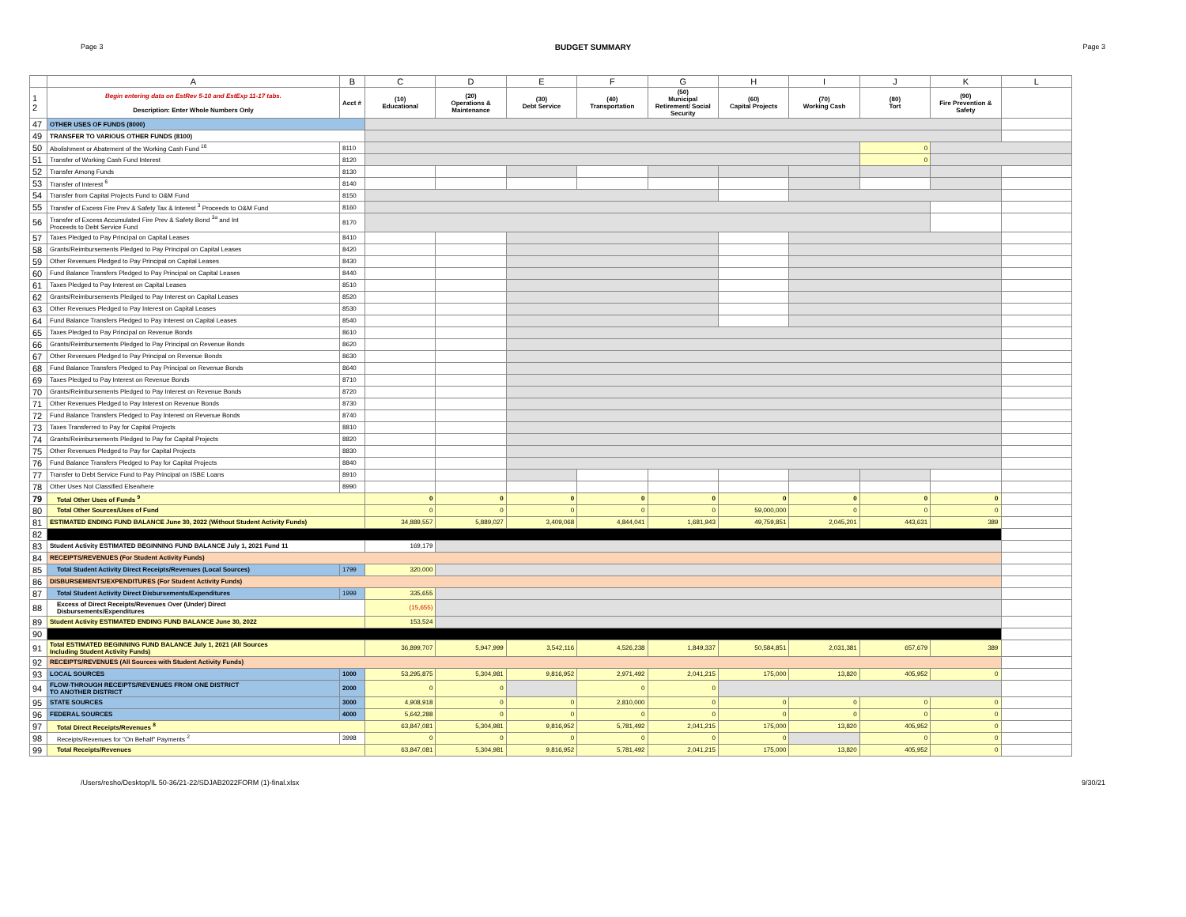Page 3 BUDGET SUMMARY Page 3
| | A | B | C | D | E | F | G | H | I | J | K | L |
| --- | --- | --- | --- | --- | --- | --- | --- | --- | --- | --- | --- | --- |
| 1 2 | Begin entering data on EstRev 5-10 and EstExp 11-17 tabs. Description: Enter Whole Numbers Only | Acct # | (10) Educational | (20) Operations & Maintenance | (30) Debt Service | (40) Transportation | (50) Municipal Retirement/ Social Security | (60) Capital Projects | (70) Working Cash | (80) Tort | (90) Fire Prevention & Safety | |
| 47 | OTHER USES OF FUNDS (8000) | | | | | | | | | | | |
| 49 | TRANSFER TO VARIOUS OTHER FUNDS (8100) | | | | | | | | | | | |
| 50 | Abolishment or Abatement of the Working Cash Fund <sup>16</sup> | 8110 | | | | | | | | 0 | | |
| 51 | Transfer of Working Cash Fund Interest | 8120 | | | | | | | | 0 | | |
| 52 | Transfer Among Funds | 8130 | | | | | | | | | | |
| 53 | Transfer of Interest <sup>6</sup> | 8140 | | | | | | | | | | |
| 54 | Transfer from Capital Projects Fund to O&M Fund | 8150 | | | | | | | | | | |
| 55 | Transfer of Excess Fire Prev & Safety Tax & Interest <sup>3</sup> Proceeds to O&M Fund | 8160 | | | | | | | | | | |
| 56 | Transfer of Excess Accumulated Fire Prev & Safety Bond <sup>3a</sup> and Int Proceeds to Debt Service Fund | 8170 | | | | | | | | | | |
| 57 | Taxes Pledged to Pay Principal on Capital Leases | 8410 | | | | | | | | | | |
| 58 | Grants/Reimbursements Pledged to Pay Principal on Capital Leases | 8420 | | | | | | | | | | |
| 59 | Other Revenues Pledged to Pay Principal on Capital Leases | 8430 | | | | | | | | | | |
| 60 | Fund Balance Transfers Pledged to Pay Principal on Capital Leases | 8440 | | | | | | | | | | |
| 61 | Taxes Pledged to Pay Interest on Capital Leases | 8510 | | | | | | | | | | |
| 62 | Grants/Reimbursements Pledged to Pay Interest on Capital Leases | 8520 | | | | | | | | | | |
| 63 | Other Revenues Pledged to Pay Interest on Capital Leases | 8530 | | | | | | | | | | |
| 64 | Fund Balance Transfers Pledged to Pay Interest on Capital Leases | 8540 | | | | | | | | | | |
| 65 | Taxes Pledged to Pay Principal on Revenue Bonds | 8610 | | | | | | | | | | |
| 66 | Grants/Reimbursements Pledged to Pay Principal on Revenue Bonds | 8620 | | | | | | | | | | |
| 67 | Other Revenues Pledged to Pay Principal on Revenue Bonds | 8630 | | | | | | | | | | |
| 68 | Fund Balance Transfers Pledged to Pay Principal on Revenue Bonds | 8640 | | | | | | | | | | |
| 69 | Taxes Pledged to Pay Interest on Revenue Bonds | 8710 | | | | | | | | | | |
| 70 | Grants/Reimbursements Pledged to Pay Interest on Revenue Bonds | 8720 | | | | | | | | | | |
| 71 | Other Revenues Pledged to Pay Interest on Revenue Bonds | 8730 | | | | | | | | | | |
| 72 | Fund Balance Transfers Pledged to Pay Interest on Revenue Bonds | 8740 | | | | | | | | | | |
| 73 | Taxes Transferred to Pay for Capital Projects | 8810 | | | | | | | | | | |
| 74 | Grants/Reimbursements Pledged to Pay for Capital Projects | 8820 | | | | | | | | | | |
| 75 | Other Revenues Pledged to Pay for Capital Projects | 8830 | | | | | | | | | | |
| 76 | Fund Balance Transfers Pledged to Pay for Capital Projects | 8840 | | | | | | | | | | |
| 77 | Transfer to Debt Service Fund to Pay Principal on ISBE Loans | 8910 | | | | | | | | | | |
| 78 | Other Uses Not Classified Elsewhere | 8990 | | | | | | | | | | |
| 79 | Total Other Uses of Funds <sup>9</sup> | | 0 | 0 | 0 | 0 | 0 | 0 | 0 | 0 | 0 | |
| 80 | Total Other Sources/Uses of Fund | | 0 | 0 | 0 | 0 | 0 | 59,000,000 | 0 | 0 | 0 | |
| 81 | ESTIMATED ENDING FUND BALANCE June 30, 2022 (Without Student Activity Funds) | | 34,889,557 | 5,889,027 | 3,409,068 | 4,844,041 | 1,681,943 | 49,759,851 | 2,045,201 | 443,631 | 389 | |
| 82 | | | | | | | | | | | | |
| 83 | Student Activity ESTIMATED BEGINNING FUND BALANCE July 1, 2021 Fund 11 | | 169,179 | | | | | | | | | |
| 84 | RECEIPTS/REVENUES (For Student Activity Funds) | | | | | | | | | | | |
| 85 | Total Student Activity Direct Receipts/Revenues (Local Sources) | 1799 | 320,000 | | | | | | | | | |
| 86 | DISBURSEMENTS/EXPENDITURES (For Student Activity Funds) | | | | | | | | | | | |
| 87 | Total Student Activity Direct Disbursements/Expenditures | 1999 | 335,655 | | | | | | | | | |
| 88 | Excess of Direct Receipts/Revenues Over (Under) Direct Disbursements/Expenditures | | (15,655) | | | | | | | | | |
| 89 | Student Activity ESTIMATED ENDING FUND BALANCE June 30, 2022 | | 153,524 | | | | | | | | | |
| 90 | | | | | | | | | | | | |
| 91 | Total ESTIMATED BEGINNING FUND BALANCE July 1, 2021 (All Sources Including Student Activity Funds) | | 36,899,707 | 5,947,999 | 3,542,116 | 4,526,238 | 1,849,337 | 50,584,851 | 2,031,381 | 657,679 | 389 | |
| 92 | RECEIPTS/REVENUES (All Sources with Student Activity Funds) | | | | | | | | | | | |
| 93 | LOCAL SOURCES | 1000 | 53,295,875 | 5,304,981 | 9,816,952 | 2,971,492 | 2,041,215 | 175,000 | 13,820 | 405,952 | 0 | |
| 94 | FLOW-THROUGH RECEIPTS/REVENUES FROM ONE DISTRICT TO ANOTHER DISTRICT | 2000 | 0 | 0 | | 0 | 0 | | | | | |
| 95 | STATE SOURCES | 3000 | 4,908,918 | 0 | 0 | 2,810,000 | 0 | 0 | 0 | 0 | 0 | |
| 96 | FEDERAL SOURCES | 4000 | 5,642,288 | 0 | 0 | 0 | 0 | 0 | 0 | 0 | 0 | |
| 97 | Total Direct Receipts/Revenues <sup>8</sup> | | 63,847,081 | 5,304,981 | 9,816,952 | 5,781,492 | 2,041,215 | 175,000 | 13,820 | 405,952 | 0 | |
| 98 | Receipts/Revenues for "On Behalf" Payments <sup>2</sup> | 3998 | 0 | 0 | 0 | 0 | 0 | 0 | | 0 | 0 | |
| 99 | Total Receipts/Revenues | | 63,847,081 | 5,304,981 | 9,816,952 | 5,781,492 | 2,041,215 | 175,000 | 13,820 | 405,952 | 0 | |
/Users/resho/Desktop/IL 50-36/21-22/SDJAB2022FORM (1)-final.xlsx 9/30/21